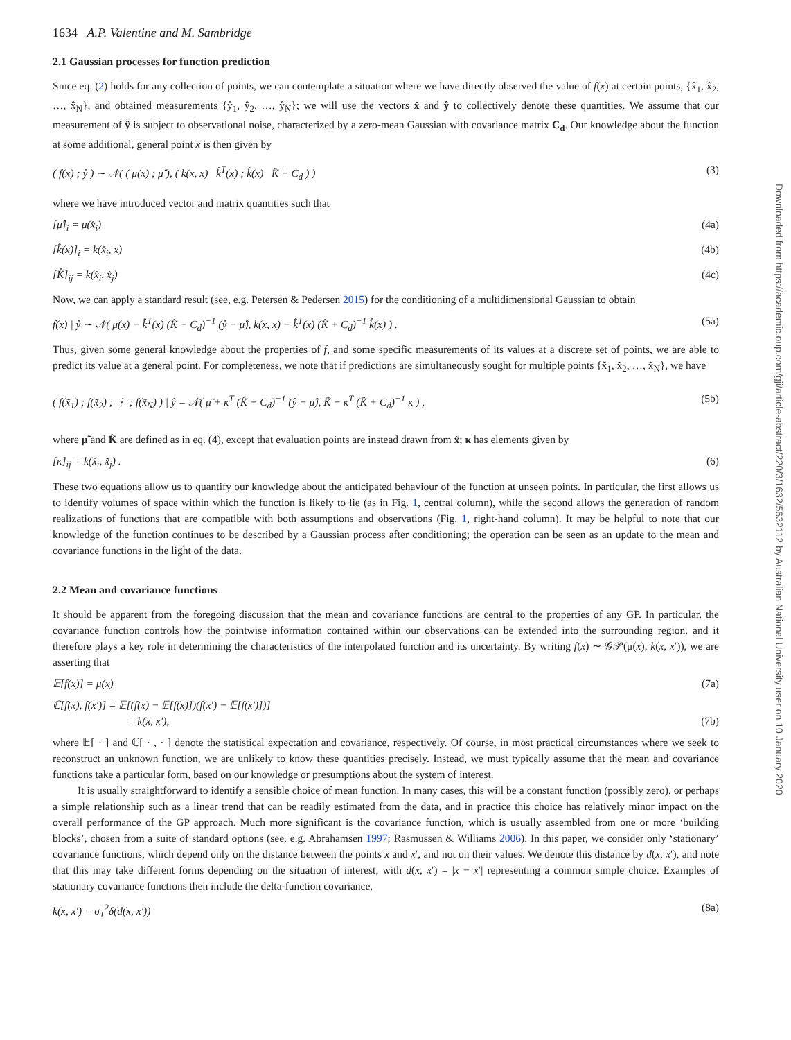1634 A.P. Valentine and M. Sambridge
2.1 Gaussian processes for function prediction
Since eq. (2) holds for any collection of points, we can contemplate a situation where we have directly observed the value of f(x) at certain points, {x̂<sub>1</sub>, x̂<sub>2</sub>, …, x̂<sub>N</sub>}, and obtained measurements {ŷ<sub>1</sub>, ŷ<sub>2</sub>, …, ŷ<sub>N</sub>}; we will use the vectors x̂ and ŷ to collectively denote these quantities. We assume that our measurement of ŷ is subject to observational noise, characterized by a zero-mean Gaussian with covariance matrix C<sub>d</sub>. Our knowledge about the function at some additional, general point x is then given by
( f(x) ; ŷ ) ∼ 𝒩( ( μ(x) ; μ̂ ), ( k(x, x) k̂<sup>T</sup>(x) ; k̂(x) K̂ + C<sub>d</sub> ) ) (3)
where we have introduced vector and matrix quantities such that
[μ̂]<sub>i</sub> = μ(x̂<sub>i</sub>) (4a)
[k̂(x)]<sub>i</sub> = k(x̂<sub>i</sub>, x) (4b)
[K̂]<sub>ij</sub> = k(x̂<sub>i</sub>, x̂<sub>j</sub>) (4c)
Now, we can apply a standard result (see, e.g. Petersen & Pedersen 2015) for the conditioning of a multidimensional Gaussian to obtain
f(x) | ŷ ∼ 𝒩( μ(x) + k̂<sup>T</sup>(x) (K̂ + C<sub>d</sub>)<sup>−1</sup> (ŷ − μ̂), k(x, x) − k̂<sup>T</sup>(x) (K̂ + C<sub>d</sub>)<sup>−1</sup> k̂(x) ) . (5a)
Thus, given some general knowledge about the properties of f, and some specific measurements of its values at a discrete set of points, we are able to predict its value at a general point. For completeness, we note that if predictions are simultaneously sought for multiple points {x̃<sub>1</sub>, x̃<sub>2</sub>, …, x̃<sub>N</sub>}, we have
( f(x̃<sub>1</sub>) ; f(x̃<sub>2</sub>) ; ⋮ ; f(x̃<sub>N</sub>) ) | ŷ = 𝒩( μ̃ + κ<sup>T</sup> (K̂ + C<sub>d</sub>)<sup>−1</sup> (ŷ − μ̂), K̃ − κ<sup>T</sup> (K̂ + C<sub>d</sub>)<sup>−1</sup> κ ) , (5b)
where μ̃ and K̃ are defined as in eq. (4), except that evaluation points are instead drawn from x̃; κ has elements given by
[κ]<sub>ij</sub> = k(x̂<sub>i</sub>, x̃<sub>j</sub>) . (6)
These two equations allow us to quantify our knowledge about the anticipated behaviour of the function at unseen points. In particular, the first allows us to identify volumes of space within which the function is likely to lie (as in Fig. 1, central column), while the second allows the generation of random realizations of functions that are compatible with both assumptions and observations (Fig. 1, right-hand column). It may be helpful to note that our knowledge of the function continues to be described by a Gaussian process after conditioning; the operation can be seen as an update to the mean and covariance functions in the light of the data.
2.2 Mean and covariance functions
It should be apparent from the foregoing discussion that the mean and covariance functions are central to the properties of any GP. In particular, the covariance function controls how the pointwise information contained within our observations can be extended into the surrounding region, and it therefore plays a key role in determining the characteristics of the interpolated function and its uncertainty. By writing f(x) ∼ 𝒢𝒫(μ(x), k(x, x′)), we are asserting that
𝔼[f(x)] = μ(x) (7a)
ℂ[f(x), f(x′)] = 𝔼[(f(x) − 𝔼[f(x)])(f(x′) − 𝔼[f(x′)])]
= k(x, x′), (7b)
where 𝔼[ · ] and ℂ[ · , · ] denote the statistical expectation and covariance, respectively. Of course, in most practical circumstances where we seek to reconstruct an unknown function, we are unlikely to know these quantities precisely. Instead, we must typically assume that the mean and covariance functions take a particular form, based on our knowledge or presumptions about the system of interest.
It is usually straightforward to identify a sensible choice of mean function. In many cases, this will be a constant function (possibly zero), or perhaps a simple relationship such as a linear trend that can be readily estimated from the data, and in practice this choice has relatively minor impact on the overall performance of the GP approach. Much more significant is the covariance function, which is usually assembled from one or more ‘building blocks’, chosen from a suite of standard options (see, e.g. Abrahamsen 1997; Rasmussen & Williams 2006). In this paper, we consider only ‘stationary’ covariance functions, which depend only on the distance between the points x and x′, and not on their values. We denote this distance by d(x, x′), and note that this may take different forms depending on the situation of interest, with d(x, x′) = |x − x′| representing a common simple choice. Examples of stationary covariance functions then include the delta-function covariance,
k(x, x′) = σ<sub>1</sub><sup>2</sup>δ(d(x, x′)) (8a)
Downloaded from https://academic.oup.com/gji/article-abstract/220/3/1632/5632112 by Australian National University user on 10 January 2020